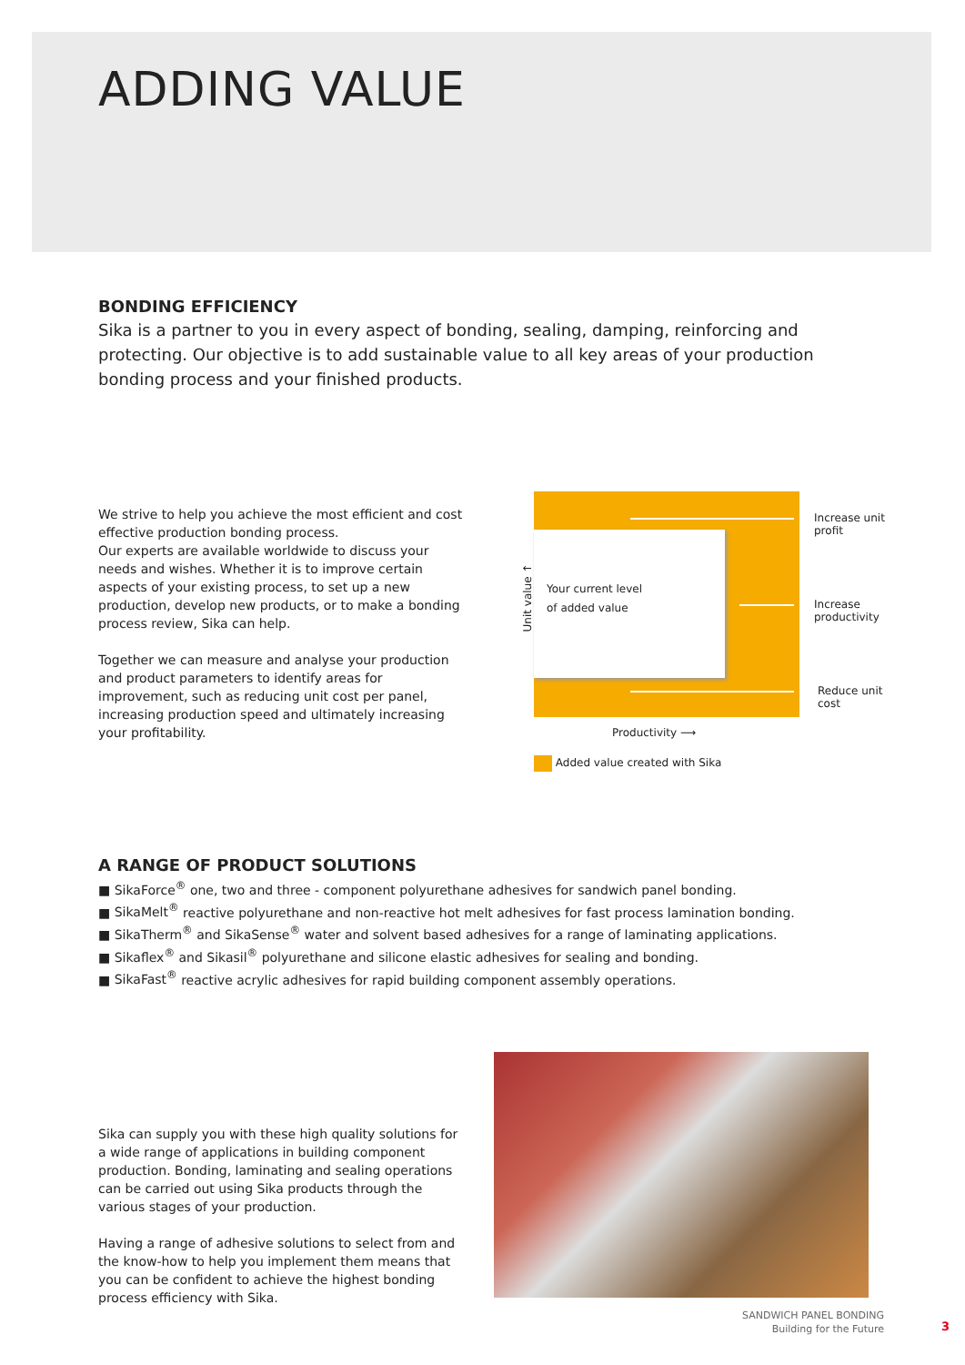ADDING VALUE
BONDING EFFICIENCY
Sika is a partner to you in every aspect of bonding, sealing, damping, reinforcing and protecting. Our objective is to add sustainable value to all key areas of your production bonding process and your finished products.
We strive to help you achieve the most efficient and cost effective production bonding process.
Our experts are available worldwide to discuss your needs and wishes. Whether it is to improve certain aspects of your existing process, to set up a new production, develop new products, or to make a bonding process review, Sika can help.
Together we can measure and analyse your production and product parameters to identify areas for improvement, such as reducing unit cost per panel, increasing production speed and ultimately increasing your profitability.
Your current level
of added value
Unit value ↑
Increase unit profit
Increase productivity
Reduce unit cost
Productivity ⟶
Added value created with Sika
A RANGE OF PRODUCT SOLUTIONS
■ SikaForce<sup>®</sup> one, two and three - component polyurethane adhesives for sandwich panel bonding.
■ SikaMelt<sup>®</sup> reactive polyurethane and non-reactive hot melt adhesives for fast process lamination bonding.
■ SikaTherm<sup>®</sup> and SikaSense<sup>®</sup> water and solvent based adhesives for a range of laminating applications.
■ Sikaflex<sup>®</sup> and Sikasil<sup>®</sup> polyurethane and silicone elastic adhesives for sealing and bonding.
■ SikaFast<sup>®</sup> reactive acrylic adhesives for rapid building component assembly operations.
Sika can supply you with these high quality solutions for a wide range of applications in building component production. Bonding, laminating and sealing operations can be carried out using Sika products through the various stages of your production.
Having a range of adhesive solutions to select from and the know-how to help you implement them means that you can be confident to achieve the highest bonding process efficiency with Sika.
SANDWICH PANEL BONDING
Building for the Future
3